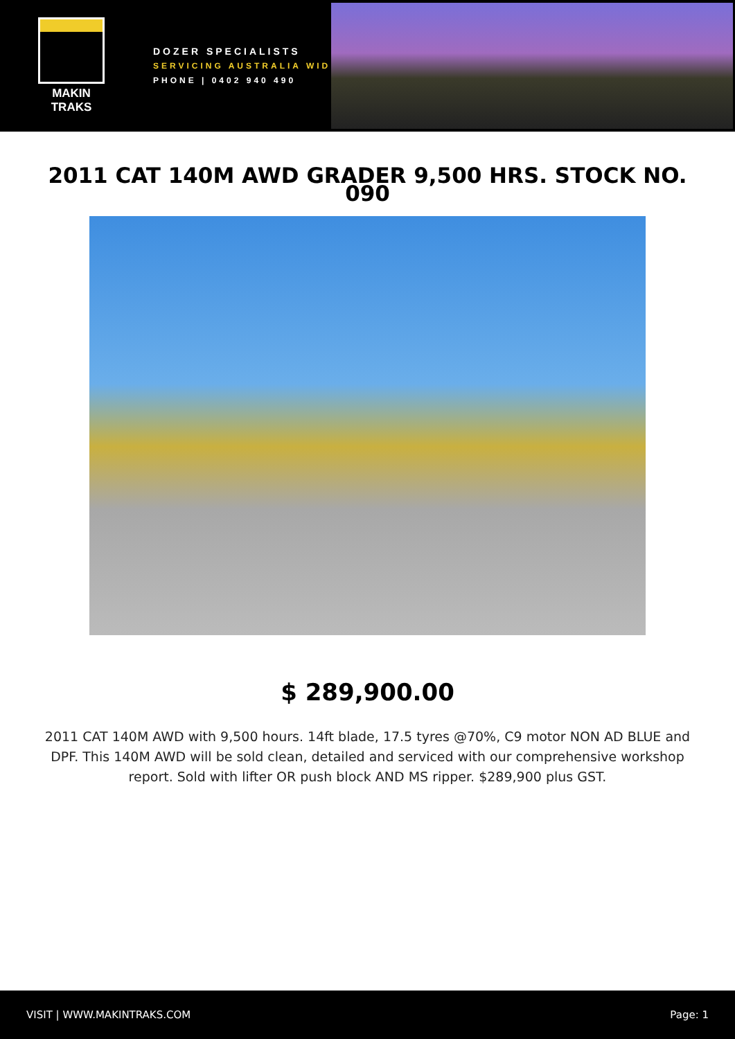MAKIN TRAKS
DOZER SPECIALISTS
SERVICING AUSTRALIA WIDE
PHONE | 0402 940 490
2011 CAT 140M AWD GRADER 9,500 HRS. STOCK NO. 090
$ 289,900.00
2011 CAT 140M AWD with 9,500 hours. 14ft blade, 17.5 tyres @70%, C9 motor NON AD BLUE and DPF. This 140M AWD will be sold clean, detailed and serviced with our comprehensive workshop report. Sold with lifter OR push block AND MS ripper. $289,900 plus GST.
VISIT | WWW.MAKINTRAKS.COM Page: 1